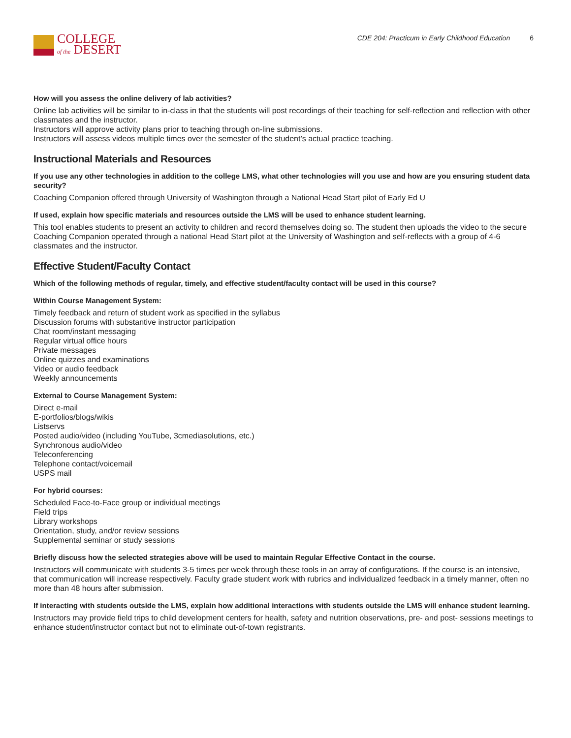COLLEGE
of the DESERT
CDE 204: Practicum in Early Childhood Education 6
How will you assess the online delivery of lab activities?
Online lab activities will be similar to in-class in that the students will post recordings of their teaching for self-reflection and reflection with other classmates and the instructor.
Instructors will approve activity plans prior to teaching through on-line submissions.
Instructors will assess videos multiple times over the semester of the student’s actual practice teaching.
Instructional Materials and Resources
If you use any other technologies in addition to the college LMS, what other technologies will you use and how are you ensuring student data security?
Coaching Companion offered through University of Washington through a National Head Start pilot of Early Ed U
If used, explain how specific materials and resources outside the LMS will be used to enhance student learning.
This tool enables students to present an activity to children and record themselves doing so. The student then uploads the video to the secure Coaching Companion operated through a national Head Start pilot at the University of Washington and self-reflects with a group of 4-6 classmates and the instructor.
Effective Student/Faculty Contact
Which of the following methods of regular, timely, and effective student/faculty contact will be used in this course?
Within Course Management System:
Timely feedback and return of student work as specified in the syllabus
Discussion forums with substantive instructor participation
Chat room/instant messaging
Regular virtual office hours
Private messages
Online quizzes and examinations
Video or audio feedback
Weekly announcements
External to Course Management System:
Direct e-mail
E-portfolios/blogs/wikis
Listservs
Posted audio/video (including YouTube, 3cmediasolutions, etc.)
Synchronous audio/video
Teleconferencing
Telephone contact/voicemail
USPS mail
For hybrid courses:
Scheduled Face-to-Face group or individual meetings
Field trips
Library workshops
Orientation, study, and/or review sessions
Supplemental seminar or study sessions
Briefly discuss how the selected strategies above will be used to maintain Regular Effective Contact in the course.
Instructors will communicate with students 3-5 times per week through these tools in an array of configurations. If the course is an intensive, that communication will increase respectively. Faculty grade student work with rubrics and individualized feedback in a timely manner, often no more than 48 hours after submission.
If interacting with students outside the LMS, explain how additional interactions with students outside the LMS will enhance student learning.
Instructors may provide field trips to child development centers for health, safety and nutrition observations, pre- and post- sessions meetings to enhance student/instructor contact but not to eliminate out-of-town registrants.